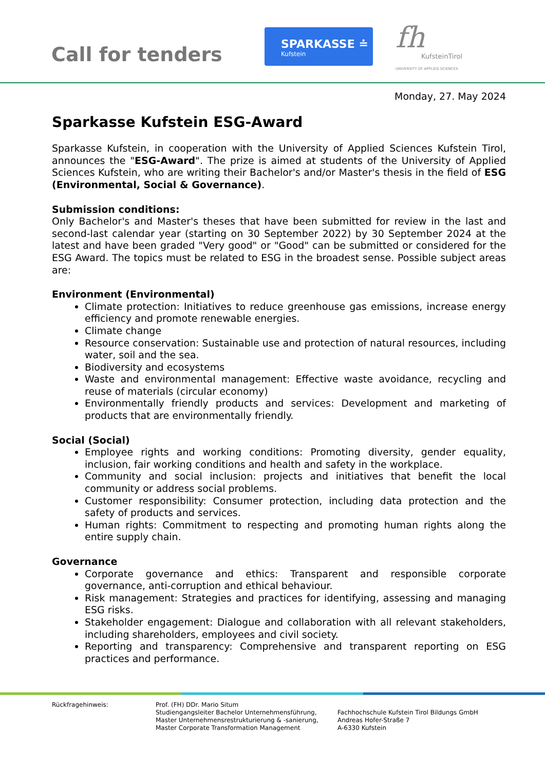Call for tenders
SPARKASSE ≐
Kufstein
fh
KufsteinTirol
UNIVERSITY OF APPLIED SCIENCES
Monday, 27. May 2024
Sparkasse Kufstein ESG-Award
Sparkasse Kufstein, in cooperation with the University of Applied Sciences Kufstein Tirol, announces the "ESG-Award". The prize is aimed at students of the University of Applied Sciences Kufstein, who are writing their Bachelor's and/or Master's thesis in the field of ESG (Environmental, Social & Governance).
Submission conditions:
Only Bachelor's and Master's theses that have been submitted for review in the last and second-last calendar year (starting on 30 September 2022) by 30 September 2024 at the latest and have been graded "Very good" or "Good" can be submitted or considered for the ESG Award. The topics must be related to ESG in the broadest sense. Possible subject areas are:
Environment (Environmental)
Climate protection: Initiatives to reduce greenhouse gas emissions, increase energy efficiency and promote renewable energies.
Climate change
Resource conservation: Sustainable use and protection of natural resources, including water, soil and the sea.
Biodiversity and ecosystems
Waste and environmental management: Effective waste avoidance, recycling and reuse of materials (circular economy)
Environmentally friendly products and services: Development and marketing of products that are environmentally friendly.
Social (Social)
Employee rights and working conditions: Promoting diversity, gender equality, inclusion, fair working conditions and health and safety in the workplace.
Community and social inclusion: projects and initiatives that benefit the local community or address social problems.
Customer responsibility: Consumer protection, including data protection and the safety of products and services.
Human rights: Commitment to respecting and promoting human rights along the entire supply chain.
Governance
Corporate governance and ethics: Transparent and responsible corporate governance, anti-corruption and ethical behaviour.
Risk management: Strategies and practices for identifying, assessing and managing ESG risks.
Stakeholder engagement: Dialogue and collaboration with all relevant stakeholders, including shareholders, employees and civil society.
Reporting and transparency: Comprehensive and transparent reporting on ESG practices and performance.
Rückfragehinweis: Prof. (FH) DDr. Mario Situm
Studiengangsleiter Bachelor Unternehmensführung,
Master Unternehmensrestrukturierung & -sanierung,
Master Corporate Transformation Management
Fachhochschule Kufstein Tirol Bildungs GmbH
Andreas Hofer-Straße 7
A-6330 Kufstein